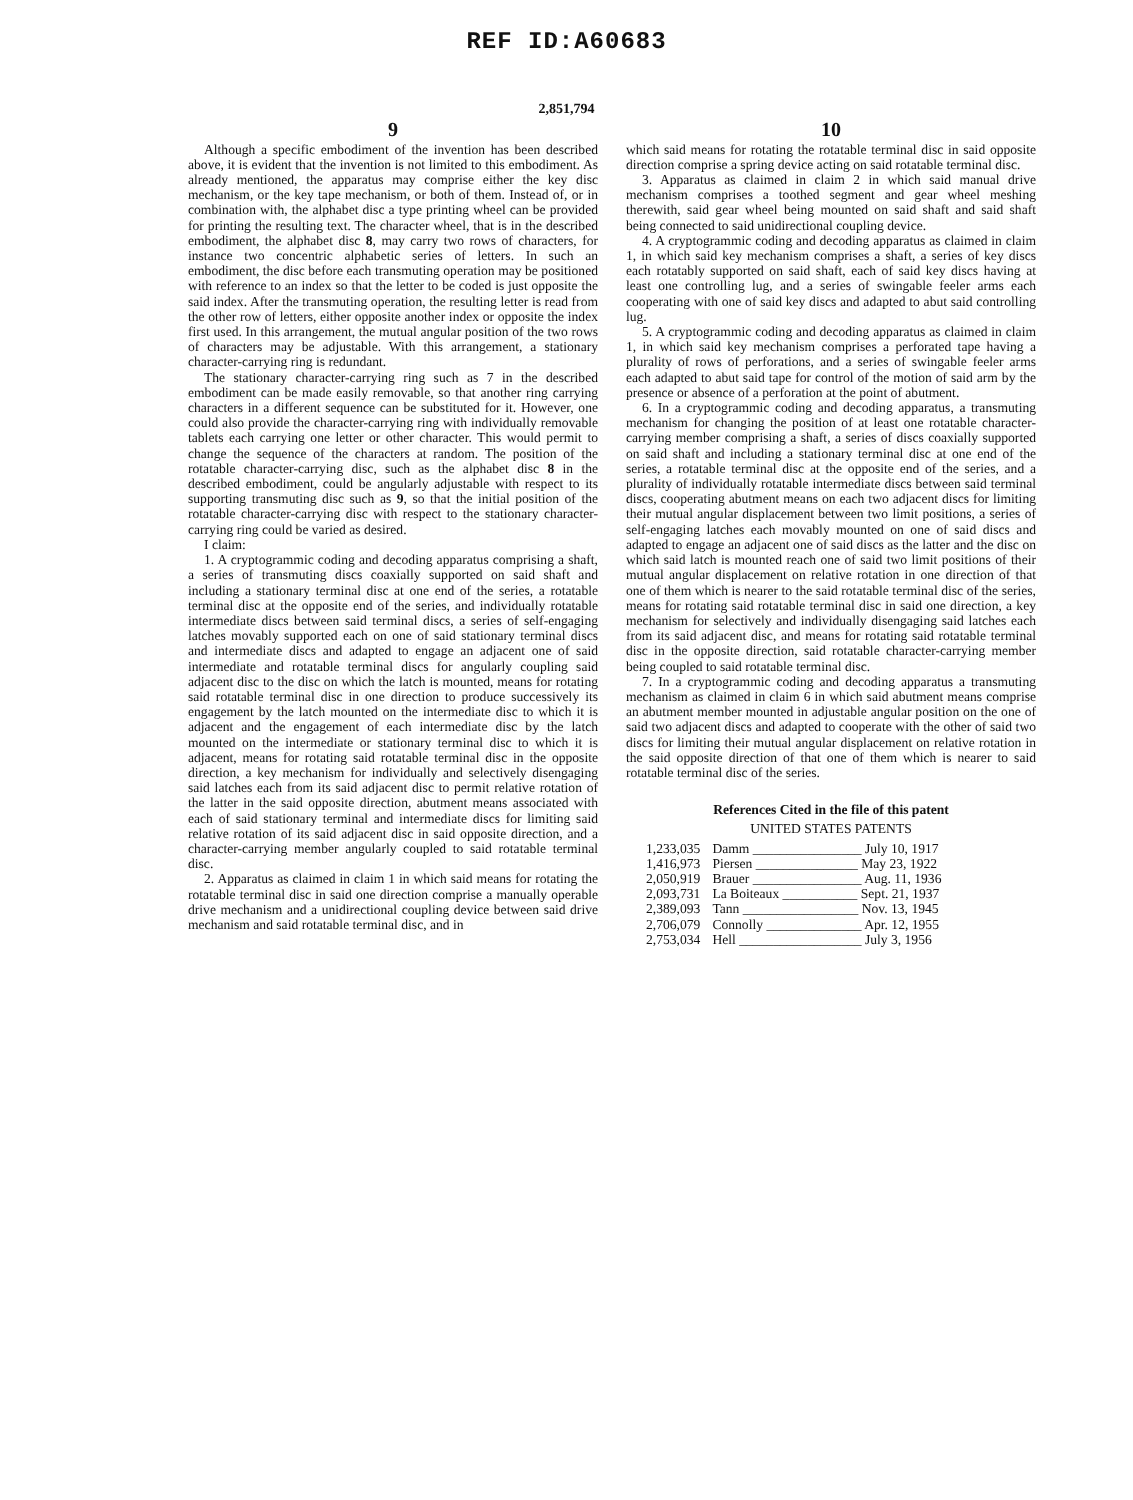REF ID:A60683
2,851,794
9
Although a specific embodiment of the invention has been described above, it is evident that the invention is not limited to this embodiment. As already mentioned, the apparatus may comprise either the key disc mechanism, or the key tape mechanism, or both of them. Instead of, or in combination with, the alphabet disc a type printing wheel can be provided for printing the resulting text. The character wheel, that is in the described embodiment, the alphabet disc 8, may carry two rows of characters, for instance two concentric alphabetic series of letters. In such an embodiment, the disc before each transmuting operation may be positioned with reference to an index so that the letter to be coded is just opposite the said index. After the transmuting operation, the resulting letter is read from the other row of letters, either opposite another index or opposite the index first used. In this arrangement, the mutual angular position of the two rows of characters may be adjustable. With this arrangement, a stationary character-carrying ring is redundant.
The stationary character-carrying ring such as 7 in the described embodiment can be made easily removable, so that another ring carrying characters in a different sequence can be substituted for it. However, one could also provide the character-carrying ring with individually removable tablets each carrying one letter or other character. This would permit to change the sequence of the characters at random. The position of the rotatable character-carrying disc, such as the alphabet disc 8 in the described embodiment, could be angularly adjustable with respect to its supporting transmuting disc such as 9, so that the initial position of the rotatable character-carrying disc with respect to the stationary character-carrying ring could be varied as desired.
I claim:
1. A cryptogrammic coding and decoding apparatus comprising a shaft, a series of transmuting discs coaxially supported on said shaft and including a stationary terminal disc at one end of the series, a rotatable terminal disc at the opposite end of the series, and individually rotatable intermediate discs between said terminal discs, a series of self-engaging latches movably supported each on one of said stationary terminal discs and intermediate discs and adapted to engage an adjacent one of said intermediate and rotatable terminal discs for angularly coupling said adjacent disc to the disc on which the latch is mounted, means for rotating said rotatable terminal disc in one direction to produce successively its engagement by the latch mounted on the intermediate disc to which it is adjacent and the engagement of each intermediate disc by the latch mounted on the intermediate or stationary terminal disc to which it is adjacent, means for rotating said rotatable terminal disc in the opposite direction, a key mechanism for individually and selectively disengaging said latches each from its said adjacent disc to permit relative rotation of the latter in the said opposite direction, abutment means associated with each of said stationary terminal and intermediate discs for limiting said relative rotation of its said adjacent disc in said opposite direction, and a character-carrying member angularly coupled to said rotatable terminal disc.
2. Apparatus as claimed in claim 1 in which said means for rotating the rotatable terminal disc in said one direction comprise a manually operable drive mechanism and a unidirectional coupling device between said drive mechanism and said rotatable terminal disc, and in
10
which said means for rotating the rotatable terminal disc in said opposite direction comprise a spring device acting on said rotatable terminal disc.
3. Apparatus as claimed in claim 2 in which said manual drive mechanism comprises a toothed segment and gear wheel meshing therewith, said gear wheel being mounted on said shaft and said shaft being connected to said unidirectional coupling device.
4. A cryptogrammic coding and decoding apparatus as claimed in claim 1, in which said key mechanism comprises a shaft, a series of key discs each rotatably supported on said shaft, each of said key discs having at least one controlling lug, and a series of swingable feeler arms each cooperating with one of said key discs and adapted to abut said controlling lug.
5. A cryptogrammic coding and decoding apparatus as claimed in claim 1, in which said key mechanism comprises a perforated tape having a plurality of rows of perforations, and a series of swingable feeler arms each adapted to abut said tape for control of the motion of said arm by the presence or absence of a perforation at the point of abutment.
6. In a cryptogrammic coding and decoding apparatus, a transmuting mechanism for changing the position of at least one rotatable character-carrying member comprising a shaft, a series of discs coaxially supported on said shaft and including a stationary terminal disc at one end of the series, a rotatable terminal disc at the opposite end of the series, and a plurality of individually rotatable intermediate discs between said terminal discs, cooperating abutment means on each two adjacent discs for limiting their mutual angular displacement between two limit positions, a series of self-engaging latches each movably mounted on one of said discs and adapted to engage an adjacent one of said discs as the latter and the disc on which said latch is mounted reach one of said two limit positions of their mutual angular displacement on relative rotation in one direction of that one of them which is nearer to the said rotatable terminal disc of the series, means for rotating said rotatable terminal disc in said one direction, a key mechanism for selectively and individually disengaging said latches each from its said adjacent disc, and means for rotating said rotatable terminal disc in the opposite direction, said rotatable character-carrying member being coupled to said rotatable terminal disc.
7. In a cryptogrammic coding and decoding apparatus a transmuting mechanism as claimed in claim 6 in which said abutment means comprise an abutment member mounted in adjustable angular position on the one of said two adjacent discs and adapted to cooperate with the other of said two discs for limiting their mutual angular displacement on relative rotation in the said opposite direction of that one of them which is nearer to said rotatable terminal disc of the series.
References Cited in the file of this patent
UNITED STATES PATENTS
| 1,233,035 | Damm ________________ July 10, 1917 |
| 1,416,973 | Piersen _______________ May 23, 1922 |
| 2,050,919 | Brauer ________________ Aug. 11, 1936 |
| 2,093,731 | La Boiteaux ___________ Sept. 21, 1937 |
| 2,389,093 | Tann _________________ Nov. 13, 1945 |
| 2,706,079 | Connolly ______________ Apr. 12, 1955 |
| 2,753,034 | Hell __________________ July 3, 1956 |